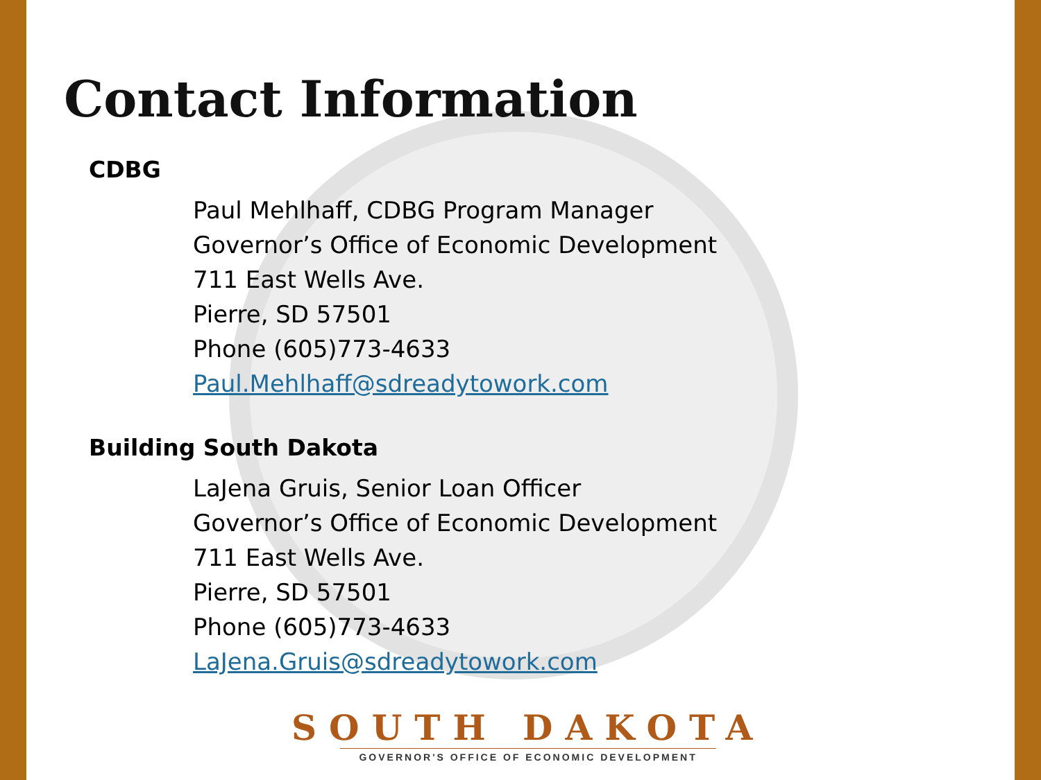Contact Information
CDBG
Paul Mehlhaff, CDBG Program Manager
Governor’s Office of Economic Development
711 East Wells Ave.
Pierre, SD 57501
Phone (605)773-4633
Paul.Mehlhaff@sdreadytowork.com
Building South Dakota
LaJena Gruis, Senior Loan Officer
Governor’s Office of Economic Development
711 East Wells Ave.
Pierre, SD 57501
Phone (605)773-4633
LaJena.Gruis@sdreadytowork.com
SOUTH DAKOTA
GOVERNOR'S OFFICE OF ECONOMIC DEVELOPMENT